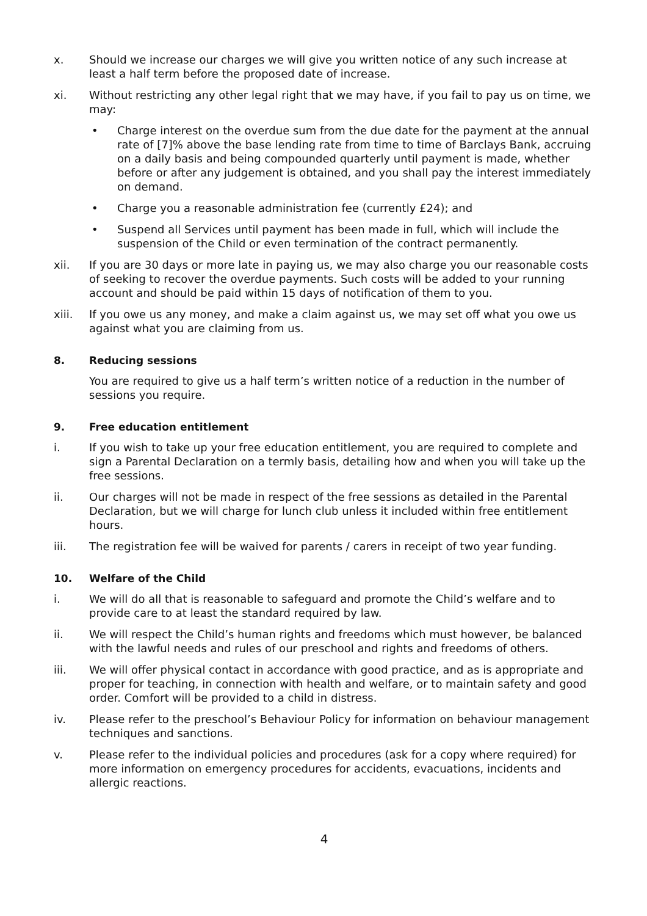x. Should we increase our charges we will give you written notice of any such increase at least a half term before the proposed date of increase.
xi. Without restricting any other legal right that we may have, if you fail to pay us on time, we may:
• Charge interest on the overdue sum from the due date for the payment at the annual rate of [7]% above the base lending rate from time to time of Barclays Bank, accruing on a daily basis and being compounded quarterly until payment is made, whether before or after any judgement is obtained, and you shall pay the interest immediately on demand.
• Charge you a reasonable administration fee (currently £24); and
• Suspend all Services until payment has been made in full, which will include the suspension of the Child or even termination of the contract permanently.
xii. If you are 30 days or more late in paying us, we may also charge you our reasonable costs of seeking to recover the overdue payments. Such costs will be added to your running account and should be paid within 15 days of notification of them to you.
xiii. If you owe us any money, and make a claim against us, we may set off what you owe us against what you are claiming from us.
8. Reducing sessions
You are required to give us a half term’s written notice of a reduction in the number of sessions you require.
9. Free education entitlement
i. If you wish to take up your free education entitlement, you are required to complete and sign a Parental Declaration on a termly basis, detailing how and when you will take up the free sessions.
ii. Our charges will not be made in respect of the free sessions as detailed in the Parental Declaration, but we will charge for lunch club unless it included within free entitlement hours.
iii. The registration fee will be waived for parents / carers in receipt of two year funding.
10. Welfare of the Child
i. We will do all that is reasonable to safeguard and promote the Child’s welfare and to provide care to at least the standard required by law.
ii. We will respect the Child’s human rights and freedoms which must however, be balanced with the lawful needs and rules of our preschool and rights and freedoms of others.
iii. We will offer physical contact in accordance with good practice, and as is appropriate and proper for teaching, in connection with health and welfare, or to maintain safety and good order. Comfort will be provided to a child in distress.
iv. Please refer to the preschool’s Behaviour Policy for information on behaviour management techniques and sanctions.
v. Please refer to the individual policies and procedures (ask for a copy where required) for more information on emergency procedures for accidents, evacuations, incidents and allergic reactions.
4